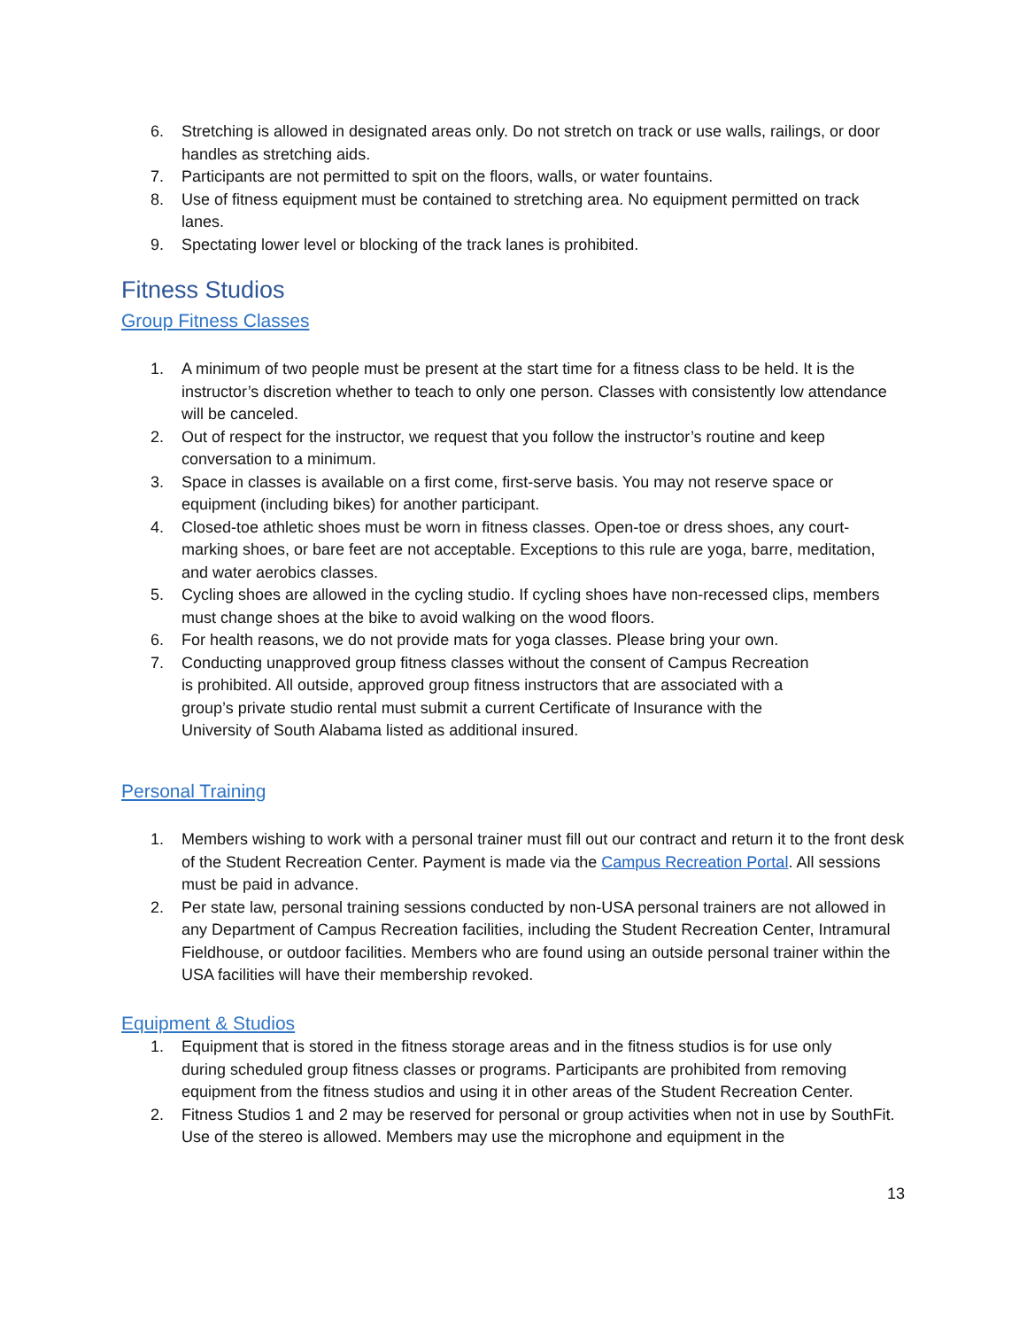6. Stretching is allowed in designated areas only. Do not stretch on track or use walls, railings, or door handles as stretching aids.
7. Participants are not permitted to spit on the floors, walls, or water fountains.
8. Use of fitness equipment must be contained to stretching area. No equipment permitted on track lanes.
9. Spectating lower level or blocking of the track lanes is prohibited.
Fitness Studios
Group Fitness Classes
1. A minimum of two people must be present at the start time for a fitness class to be held. It is the instructor’s discretion whether to teach to only one person. Classes with consistently low attendance will be canceled.
2. Out of respect for the instructor, we request that you follow the instructor’s routine and keep conversation to a minimum.
3. Space in classes is available on a first come, first-serve basis. You may not reserve space or equipment (including bikes) for another participant.
4. Closed-toe athletic shoes must be worn in fitness classes. Open-toe or dress shoes, any court-marking shoes, or bare feet are not acceptable. Exceptions to this rule are yoga, barre, meditation, and water aerobics classes.
5. Cycling shoes are allowed in the cycling studio. If cycling shoes have non-recessed clips, members must change shoes at the bike to avoid walking on the wood floors.
6. For health reasons, we do not provide mats for yoga classes. Please bring your own.
7. Conducting unapproved group fitness classes without the consent of Campus Recreation is prohibited. All outside, approved group fitness instructors that are associated with a group’s private studio rental must submit a current Certificate of Insurance with the University of South Alabama listed as additional insured.
Personal Training
1. Members wishing to work with a personal trainer must fill out our contract and return it to the front desk of the Student Recreation Center. Payment is made via the Campus Recreation Portal. All sessions must be paid in advance.
2. Per state law, personal training sessions conducted by non-USA personal trainers are not allowed in any Department of Campus Recreation facilities, including the Student Recreation Center, Intramural Fieldhouse, or outdoor facilities. Members who are found using an outside personal trainer within the USA facilities will have their membership revoked.
Equipment & Studios
1. Equipment that is stored in the fitness storage areas and in the fitness studios is for use only during scheduled group fitness classes or programs. Participants are prohibited from removing equipment from the fitness studios and using it in other areas of the Student Recreation Center.
2. Fitness Studios 1 and 2 may be reserved for personal or group activities when not in use by SouthFit. Use of the stereo is allowed. Members may use the microphone and equipment in the
13